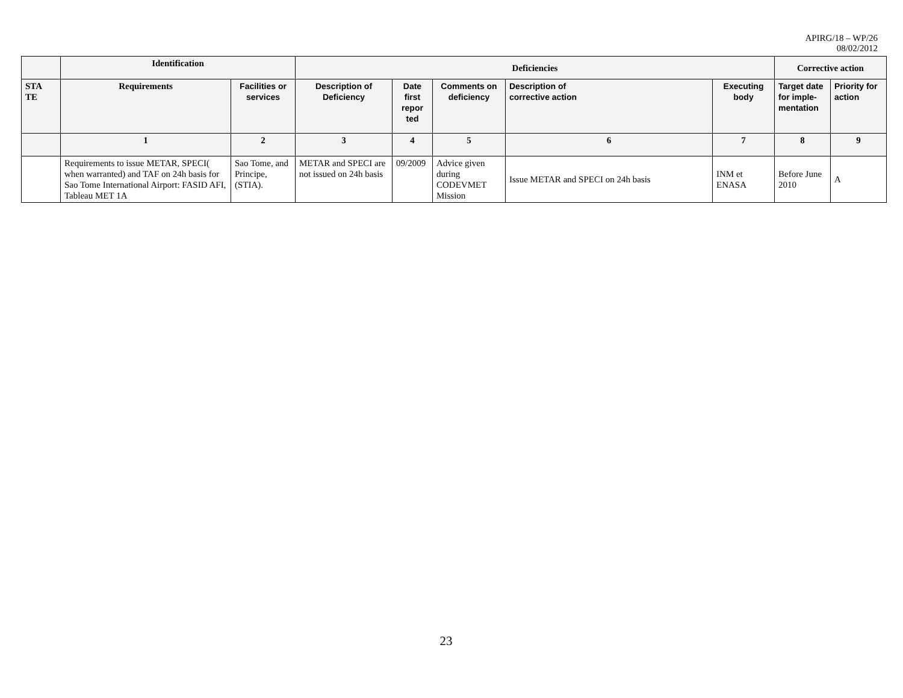APIRG/18 – WP/26
08/02/2012
| | Identification | | Deficiencies | | | | | Corrective action | |
| --- | --- | --- | --- | --- | --- | --- | --- | --- | --- |
| STA TE | Requirements | Facilities or services | Description of Deficiency | Date first repor ted | Comments on deficiency | Description of corrective action | Executing body | Target date for imple-mentation | Priority for action |
| | 1 | 2 | 3 | 4 | 5 | 6 | 7 | 8 | 9 |
| | Requirements to issue METAR, SPECI( when warranted) and TAF on 24h basis for Sao Tome International Airport: FASID AFI, Tableau MET 1A | Sao Tome, and Principe, (STIA). | METAR and SPECI are not issued on 24h basis | 09/2009 | Advice given during CODEVMET Mission | Issue METAR and SPECI on 24h basis | INM et ENASA | Before June 2010 | A |
23